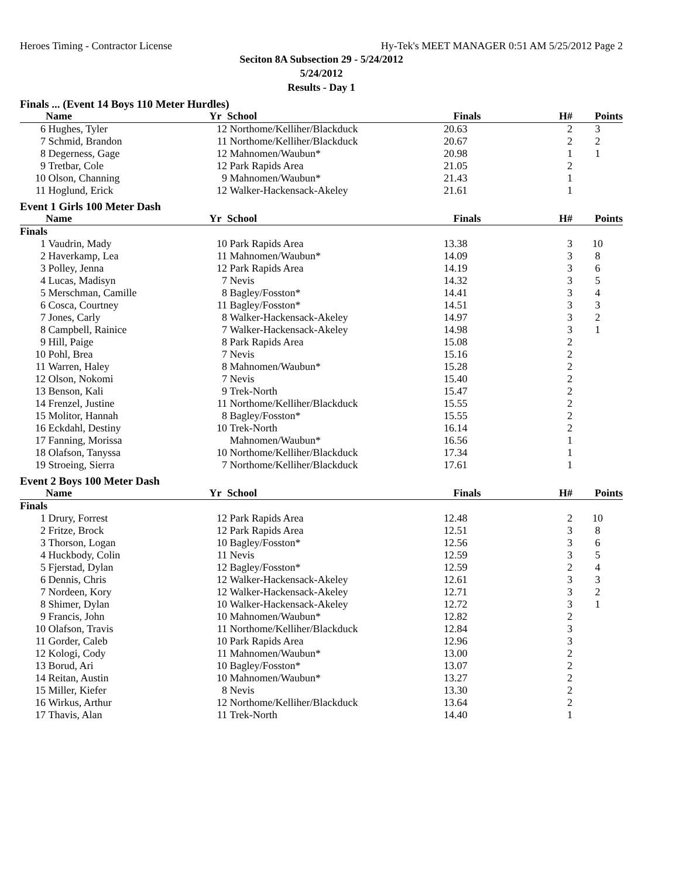Heroes Timing - Contractor License Hy-Tek's MEET MANAGER 0:51 AM 5/25/2012 Page 2
Seciton 8A Subsection 29 - 5/24/2012
5/24/2012
Results - Day 1
| Finals ... (Event 14 Boys 110 Meter Hurdles) | | | | | | |
| | Name | Yr | School | Finals | H# | Points |
| 6 | Hughes, Tyler | 12 | Northome/Kelliher/Blackduck | 20.63 | 2 | 3 |
| 7 | Schmid, Brandon | 11 | Northome/Kelliher/Blackduck | 20.67 | 2 | 2 |
| 8 | Degerness, Gage | 12 | Mahnomen/Waubun* | 20.98 | 1 | 1 |
| 9 | Tretbar, Cole | 12 | Park Rapids Area | 21.05 | 2 | |
| 10 | Olson, Channing | 9 | Mahnomen/Waubun* | 21.43 | 1 | |
| 11 | Hoglund, Erick | 12 | Walker-Hackensack-Akeley | 21.61 | 1 | |
| Event 1 Girls 100 Meter Dash | | | | | | |
| | Name | Yr | School | Finals | H# | Points |
| Finals | | | | | | |
| 1 | Vaudrin, Mady | 10 | Park Rapids Area | 13.38 | 3 | 10 |
| 2 | Haverkamp, Lea | 11 | Mahnomen/Waubun* | 14.09 | 3 | 8 |
| 3 | Polley, Jenna | 12 | Park Rapids Area | 14.19 | 3 | 6 |
| 4 | Lucas, Madisyn | 7 | Nevis | 14.32 | 3 | 5 |
| 5 | Merschman, Camille | 8 | Bagley/Fosston* | 14.41 | 3 | 4 |
| 6 | Cosca, Courtney | 11 | Bagley/Fosston* | 14.51 | 3 | 3 |
| 7 | Jones, Carly | 8 | Walker-Hackensack-Akeley | 14.97 | 3 | 2 |
| 8 | Campbell, Rainice | 7 | Walker-Hackensack-Akeley | 14.98 | 3 | 1 |
| 9 | Hill, Paige | 8 | Park Rapids Area | 15.08 | 2 | |
| 10 | Pohl, Brea | 7 | Nevis | 15.16 | 2 | |
| 11 | Warren, Haley | 8 | Mahnomen/Waubun* | 15.28 | 2 | |
| 12 | Olson, Nokomi | 7 | Nevis | 15.40 | 2 | |
| 13 | Benson, Kali | 9 | Trek-North | 15.47 | 2 | |
| 14 | Frenzel, Justine | 11 | Northome/Kelliher/Blackduck | 15.55 | 2 | |
| 15 | Molitor, Hannah | 8 | Bagley/Fosston* | 15.55 | 2 | |
| 16 | Eckdahl, Destiny | 10 | Trek-North | 16.14 | 2 | |
| 17 | Fanning, Morissa | | Mahnomen/Waubun* | 16.56 | 1 | |
| 18 | Olafson, Tanyssa | 10 | Northome/Kelliher/Blackduck | 17.34 | 1 | |
| 19 | Stroeing, Sierra | 7 | Northome/Kelliher/Blackduck | 17.61 | 1 | |
| Event 2 Boys 100 Meter Dash | | | | | | |
| | Name | Yr | School | Finals | H# | Points |
| Finals | | | | | | |
| 1 | Drury, Forrest | 12 | Park Rapids Area | 12.48 | 2 | 10 |
| 2 | Fritze, Brock | 12 | Park Rapids Area | 12.51 | 3 | 8 |
| 3 | Thorson, Logan | 10 | Bagley/Fosston* | 12.56 | 3 | 6 |
| 4 | Huckbody, Colin | 11 | Nevis | 12.59 | 3 | 5 |
| 5 | Fjerstad, Dylan | 12 | Bagley/Fosston* | 12.59 | 2 | 4 |
| 6 | Dennis, Chris | 12 | Walker-Hackensack-Akeley | 12.61 | 3 | 3 |
| 7 | Nordeen, Kory | 12 | Walker-Hackensack-Akeley | 12.71 | 3 | 2 |
| 8 | Shimer, Dylan | 10 | Walker-Hackensack-Akeley | 12.72 | 3 | 1 |
| 9 | Francis, John | 10 | Mahnomen/Waubun* | 12.82 | 2 | |
| 10 | Olafson, Travis | 11 | Northome/Kelliher/Blackduck | 12.84 | 3 | |
| 11 | Gorder, Caleb | 10 | Park Rapids Area | 12.96 | 3 | |
| 12 | Kologi, Cody | 11 | Mahnomen/Waubun* | 13.00 | 2 | |
| 13 | Borud, Ari | 10 | Bagley/Fosston* | 13.07 | 2 | |
| 14 | Reitan, Austin | 10 | Mahnomen/Waubun* | 13.27 | 2 | |
| 15 | Miller, Kiefer | 8 | Nevis | 13.30 | 2 | |
| 16 | Wirkus, Arthur | 12 | Northome/Kelliher/Blackduck | 13.64 | 2 | |
| 17 | Thavis, Alan | 11 | Trek-North | 14.40 | 1 | |